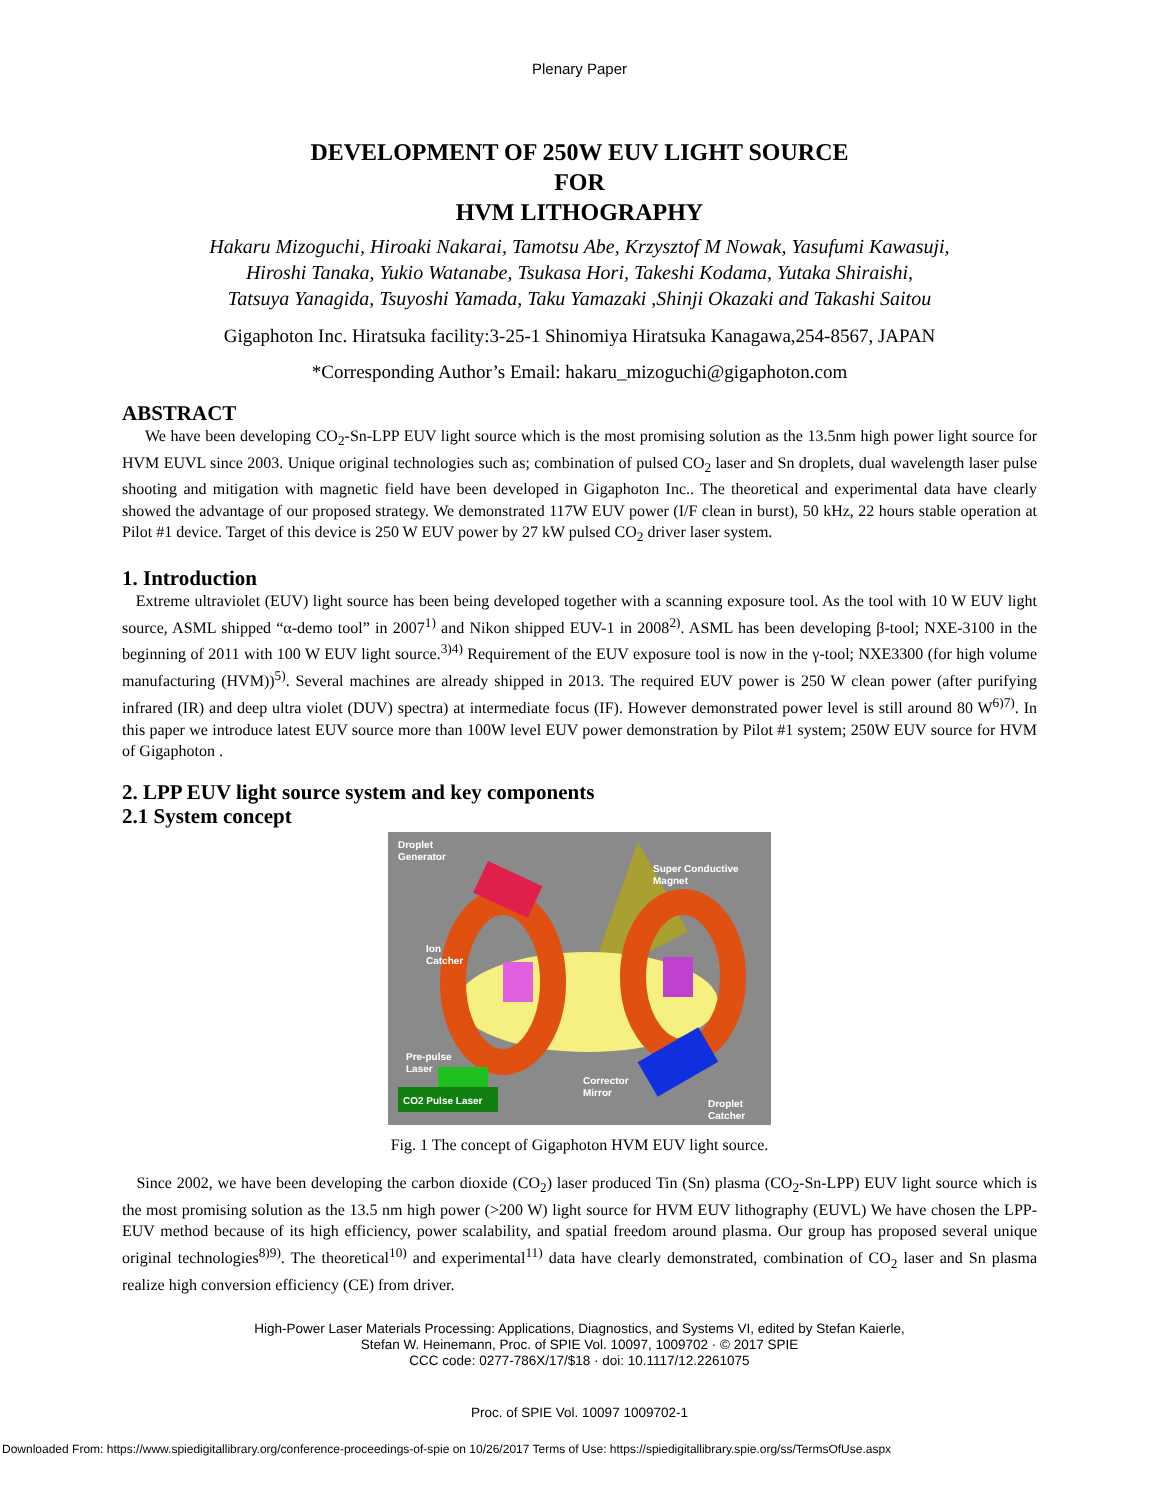Plenary Paper
DEVELOPMENT OF 250W EUV LIGHT SOURCE
FOR
HVM LITHOGRAPHY
Hakaru Mizoguchi, Hiroaki Nakarai, Tamotsu Abe, Krzysztof M Nowak, Yasufumi Kawasuji,
Hiroshi Tanaka, Yukio Watanabe, Tsukasa Hori, Takeshi Kodama, Yutaka Shiraishi,
Tatsuya Yanagida, Tsuyoshi Yamada, Taku Yamazaki ,Shinji Okazaki and Takashi Saitou
Gigaphoton Inc. Hiratsuka facility:3-25-1 Shinomiya Hiratsuka Kanagawa,254-8567, JAPAN
*Corresponding Author’s Email: hakaru_mizoguchi@gigaphoton.com
ABSTRACT
We have been developing CO<sub>2</sub>-Sn-LPP EUV light source which is the most promising solution as the 13.5nm high power light source for HVM EUVL since 2003. Unique original technologies such as; combination of pulsed CO<sub>2</sub> laser and Sn droplets, dual wavelength laser pulse shooting and mitigation with magnetic field have been developed in Gigaphoton Inc.. The theoretical and experimental data have clearly showed the advantage of our proposed strategy. We demonstrated 117W EUV power (I/F clean in burst), 50 kHz, 22 hours stable operation at Pilot #1 device. Target of this device is 250 W EUV power by 27 kW pulsed CO<sub>2</sub> driver laser system.
1. Introduction
Extreme ultraviolet (EUV) light source has been being developed together with a scanning exposure tool. As the tool with 10 W EUV light source, ASML shipped “α-demo tool” in 2007<sup>1)</sup> and Nikon shipped EUV-1 in 2008<sup>2)</sup>. ASML has been developing β-tool; NXE-3100 in the beginning of 2011 with 100 W EUV light source.<sup>3)4)</sup> Requirement of the EUV exposure tool is now in the γ-tool; NXE3300 (for high volume manufacturing (HVM))<sup>5)</sup>. Several machines are already shipped in 2013. The required EUV power is 250 W clean power (after purifying infrared (IR) and deep ultra violet (DUV) spectra) at intermediate focus (IF). However demonstrated power level is still around 80 W<sup>6)7)</sup>. In this paper we introduce latest EUV source more than 100W level EUV power demonstration by Pilot #1 system; 250W EUV source for HVM of Gigaphoton .
2. LPP EUV light source system and key components
2.1 System concept
Droplet
Generator
Super Conductive
Magnet
Ion
Catcher
Pre-pulse
Laser
CO2 Pulse Laser
Corrector
Mirror
Droplet
Catcher
Fig. 1 The concept of Gigaphoton HVM EUV light source.
Since 2002, we have been developing the carbon dioxide (CO<sub>2</sub>) laser produced Tin (Sn) plasma (CO<sub>2</sub>-Sn-LPP) EUV light source which is the most promising solution as the 13.5 nm high power (>200 W) light source for HVM EUV lithography (EUVL) We have chosen the LPP-EUV method because of its high efficiency, power scalability, and spatial freedom around plasma. Our group has proposed several unique original technologies<sup>8)9)</sup>. The theoretical<sup>10)</sup> and experimental<sup>11)</sup> data have clearly demonstrated, combination of CO<sub>2</sub> laser and Sn plasma realize high conversion efficiency (CE) from driver.
High-Power Laser Materials Processing: Applications, Diagnostics, and Systems VI, edited by Stefan Kaierle,
Stefan W. Heinemann, Proc. of SPIE Vol. 10097, 1009702 · © 2017 SPIE
CCC code: 0277-786X/17/$18 · doi: 10.1117/12.2261075
Proc. of SPIE Vol. 10097 1009702-1
Downloaded From: https://www.spiedigitallibrary.org/conference-proceedings-of-spie on 10/26/2017 Terms of Use: https://spiedigitallibrary.spie.org/ss/TermsOfUse.aspx